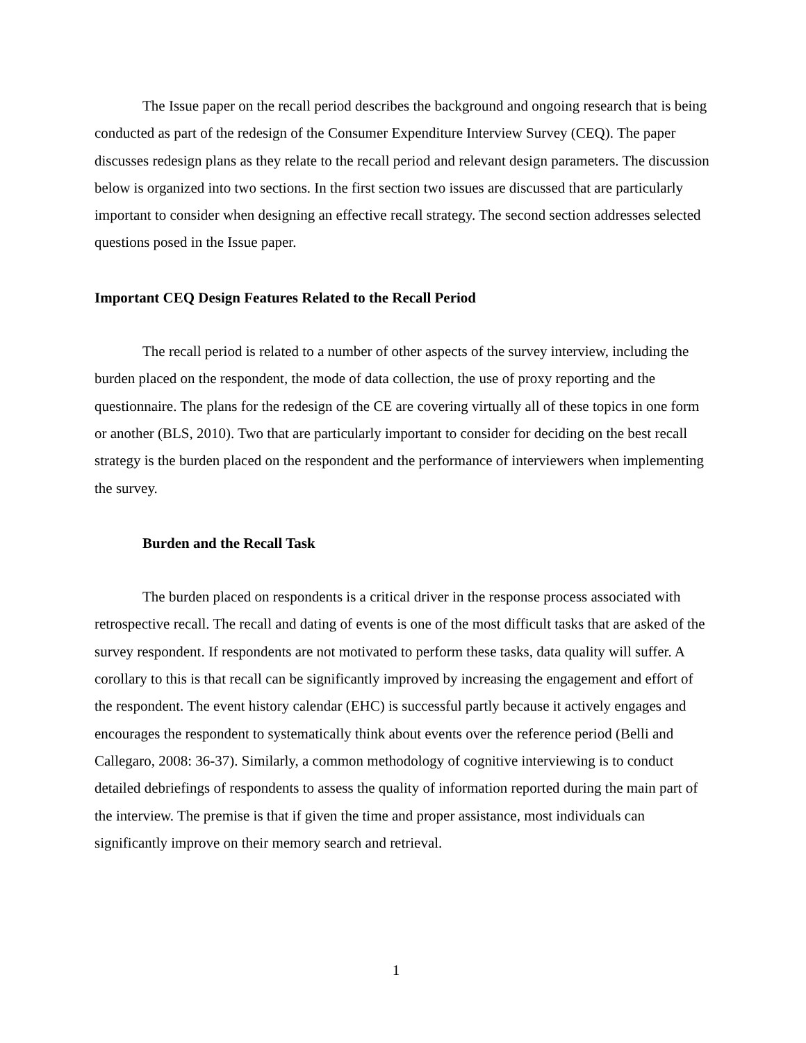The Issue paper on the recall period describes the background and ongoing research that is being conducted as part of the redesign of the Consumer Expenditure Interview Survey (CEQ). The paper discusses redesign plans as they relate to the recall period and relevant design parameters. The discussion below is organized into two sections. In the first section two issues are discussed that are particularly important to consider when designing an effective recall strategy. The second section addresses selected questions posed in the Issue paper.
Important CEQ Design Features Related to the Recall Period
The recall period is related to a number of other aspects of the survey interview, including the burden placed on the respondent, the mode of data collection, the use of proxy reporting and the questionnaire. The plans for the redesign of the CE are covering virtually all of these topics in one form or another (BLS, 2010). Two that are particularly important to consider for deciding on the best recall strategy is the burden placed on the respondent and the performance of interviewers when implementing the survey.
Burden and the Recall Task
The burden placed on respondents is a critical driver in the response process associated with retrospective recall. The recall and dating of events is one of the most difficult tasks that are asked of the survey respondent. If respondents are not motivated to perform these tasks, data quality will suffer. A corollary to this is that recall can be significantly improved by increasing the engagement and effort of the respondent. The event history calendar (EHC) is successful partly because it actively engages and encourages the respondent to systematically think about events over the reference period (Belli and Callegaro, 2008: 36-37). Similarly, a common methodology of cognitive interviewing is to conduct detailed debriefings of respondents to assess the quality of information reported during the main part of the interview. The premise is that if given the time and proper assistance, most individuals can significantly improve on their memory search and retrieval.
1